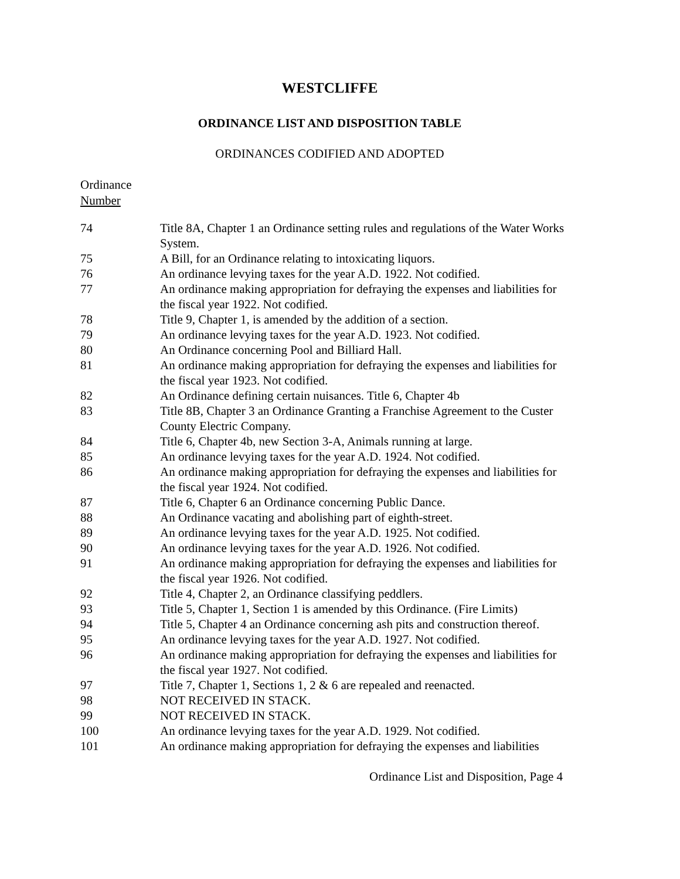WESTCLIFFE
ORDINANCE LIST AND DISPOSITION TABLE
ORDINANCES CODIFIED AND ADOPTED
Ordinance
Number
| 74 | Title 8A, Chapter 1 an Ordinance setting rules and regulations of the Water Works System. |
| 75 | A Bill, for an Ordinance relating to intoxicating liquors. |
| 76 | An ordinance levying taxes for the year A.D. 1922. Not codified. |
| 77 | An ordinance making appropriation for defraying the expenses and liabilities for the fiscal year 1922. Not codified. |
| 78 | Title 9, Chapter 1, is amended by the addition of a section. |
| 79 | An ordinance levying taxes for the year A.D. 1923. Not codified. |
| 80 | An Ordinance concerning Pool and Billiard Hall. |
| 81 | An ordinance making appropriation for defraying the expenses and liabilities for the fiscal year 1923. Not codified. |
| 82 | An Ordinance defining certain nuisances. Title 6, Chapter 4b |
| 83 | Title 8B, Chapter 3 an Ordinance Granting a Franchise Agreement to the Custer County Electric Company. |
| 84 | Title 6, Chapter 4b, new Section 3-A, Animals running at large. |
| 85 | An ordinance levying taxes for the year A.D. 1924. Not codified. |
| 86 | An ordinance making appropriation for defraying the expenses and liabilities for the fiscal year 1924. Not codified. |
| 87 | Title 6, Chapter 6 an Ordinance concerning Public Dance. |
| 88 | An Ordinance vacating and abolishing part of eighth-street. |
| 89 | An ordinance levying taxes for the year A.D. 1925. Not codified. |
| 90 | An ordinance levying taxes for the year A.D. 1926. Not codified. |
| 91 | An ordinance making appropriation for defraying the expenses and liabilities for the fiscal year 1926. Not codified. |
| 92 | Title 4, Chapter 2, an Ordinance classifying peddlers. |
| 93 | Title 5, Chapter 1, Section 1 is amended by this Ordinance. (Fire Limits) |
| 94 | Title 5, Chapter 4 an Ordinance concerning ash pits and construction thereof. |
| 95 | An ordinance levying taxes for the year A.D. 1927. Not codified. |
| 96 | An ordinance making appropriation for defraying the expenses and liabilities for the fiscal year 1927. Not codified. |
| 97 | Title 7, Chapter 1, Sections 1, 2 & 6 are repealed and reenacted. |
| 98 | NOT RECEIVED IN STACK. |
| 99 | NOT RECEIVED IN STACK. |
| 100 | An ordinance levying taxes for the year A.D. 1929. Not codified. |
| 101 | An ordinance making appropriation for defraying the expenses and liabilities |
Ordinance List and Disposition, Page 4